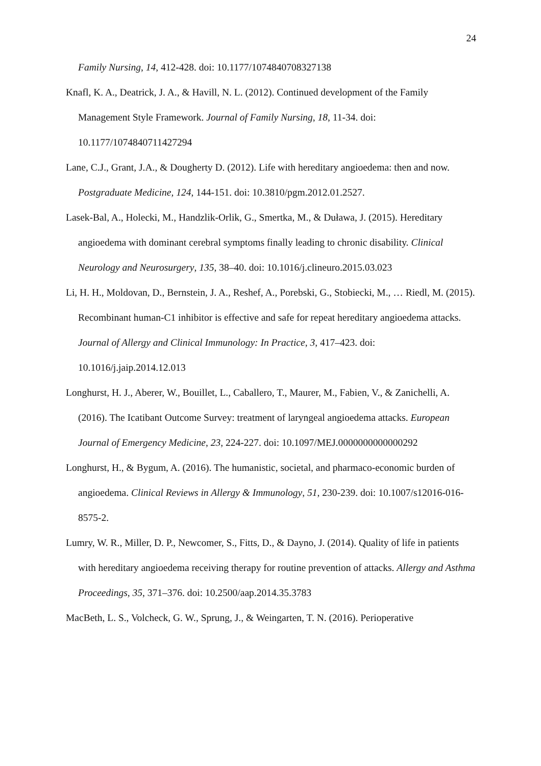24
Family Nursing, 14, 412-428. doi: 10.1177/1074840708327138
Knafl, K. A., Deatrick, J. A., & Havill, N. L. (2012). Continued development of the Family Management Style Framework. Journal of Family Nursing, 18, 11-34. doi: 10.1177/1074840711427294
Lane, C.J., Grant, J.A., & Dougherty D. (2012). Life with hereditary angioedema: then and now. Postgraduate Medicine, 124, 144-151. doi: 10.3810/pgm.2012.01.2527.
Lasek-Bal, A., Holecki, M., Handzlik-Orlik, G., Smertka, M., & Duława, J. (2015). Hereditary angioedema with dominant cerebral symptoms finally leading to chronic disability. Clinical Neurology and Neurosurgery, 135, 38–40. doi: 10.1016/j.clineuro.2015.03.023
Li, H. H., Moldovan, D., Bernstein, J. A., Reshef, A., Porebski, G., Stobiecki, M., … Riedl, M. (2015). Recombinant human-C1 inhibitor is effective and safe for repeat hereditary angioedema attacks. Journal of Allergy and Clinical Immunology: In Practice, 3, 417–423. doi: 10.1016/j.jaip.2014.12.013
Longhurst, H. J., Aberer, W., Bouillet, L., Caballero, T., Maurer, M., Fabien, V., & Zanichelli, A. (2016). The Icatibant Outcome Survey: treatment of laryngeal angioedema attacks. European Journal of Emergency Medicine, 23, 224-227. doi: 10.1097/MEJ.0000000000000292
Longhurst, H., & Bygum, A. (2016). The humanistic, societal, and pharmaco-economic burden of angioedema. Clinical Reviews in Allergy & Immunology, 51, 230-239. doi: 10.1007/s12016-016-8575-2.
Lumry, W. R., Miller, D. P., Newcomer, S., Fitts, D., & Dayno, J. (2014). Quality of life in patients with hereditary angioedema receiving therapy for routine prevention of attacks. Allergy and Asthma Proceedings, 35, 371–376. doi: 10.2500/aap.2014.35.3783
MacBeth, L. S., Volcheck, G. W., Sprung, J., & Weingarten, T. N. (2016). Perioperative